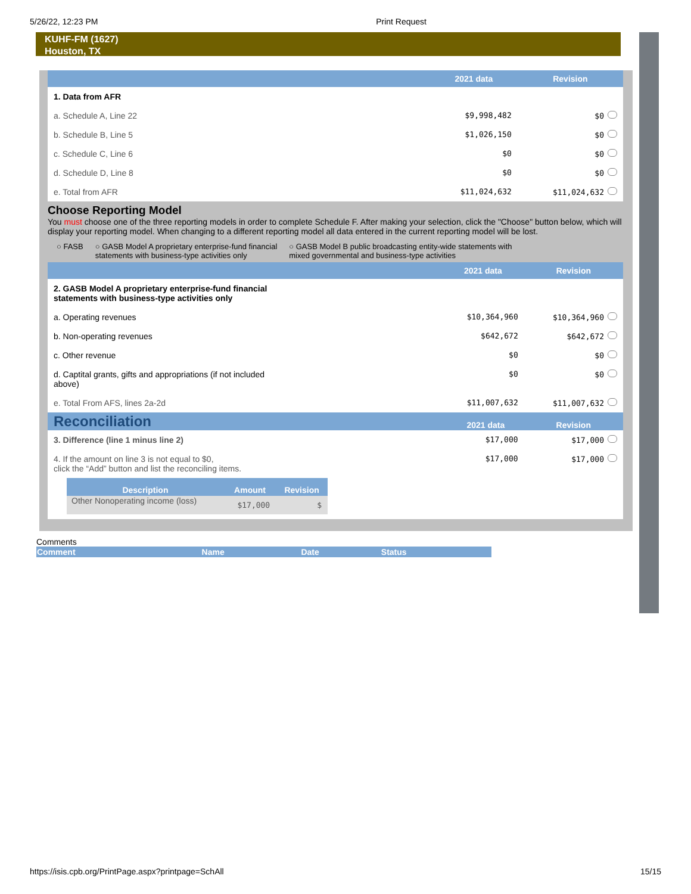5/26/22, 12:23 PM Print Request
KUHF-FM (1627)
Houston, TX
| | 2021 data | Revision |
| --- | --- | --- |
| 1. Data from AFR | | |
| a. Schedule A, Line 22 | $9,998,482 | $0 |
| b. Schedule B, Line 5 | $1,026,150 | $0 |
| c. Schedule C, Line 6 | $0 | $0 |
| d. Schedule D, Line 8 | $0 | $0 |
| e. Total from AFR | $11,024,632 | $11,024,632 |
Choose Reporting Model
You must choose one of the three reporting models in order to complete Schedule F. After making your selection, click the "Choose" button below, which will display your reporting model. When changing to a different reporting model all data entered in the current reporting model will be lost.
○ FASB ○ GASB Model A proprietary enterprise-fund financial
statements with business-type activities only ○ GASB Model B public broadcasting entity-wide statements with
mixed governmental and business-type activities
| | 2021 data | Revision |
| --- | --- | --- |
| 2. GASB Model A proprietary enterprise-fund financial statements with business-type activities only | | |
| a. Operating revenues | $10,364,960 | $10,364,960 |
| b. Non-operating revenues | $642,672 | $642,672 |
| c. Other revenue | $0 | $0 |
| d. Captital grants, gifts and appropriations (if not included above) | $0 | $0 |
| e. Total From AFS, lines 2a-2d | $11,007,632 | $11,007,632 |
| Reconciliation | 2021 data | Revision |
| --- | --- | --- |
| 3. Difference (line 1 minus line 2) | $17,000 | $17,000 |
| 4. If the amount on line 3 is not equal to $0, click the “Add” button and list the reconciling items. / Description / Amount / Revision / / --- / --- / --- / / Other Nonoperating income (loss) / $17,000 / $ / | $17,000 | $17,000 |
Comments
| Comment | Name | Date | Status |
| --- | --- | --- | --- |
https://isis.cpb.org/PrintPage.aspx?printpage=SchAll 15/15